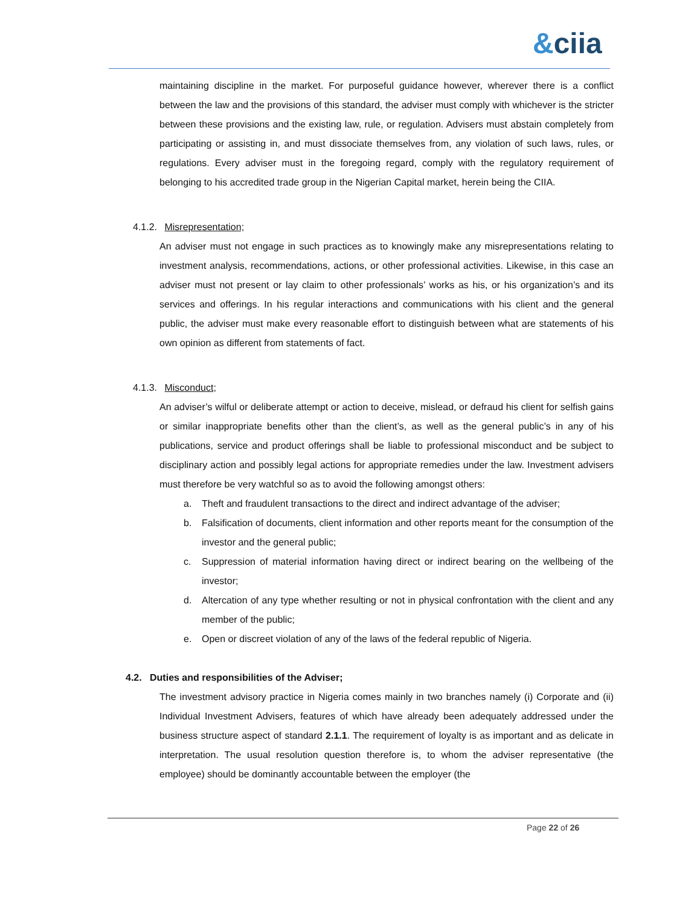&ciia
maintaining discipline in the market. For purposeful guidance however, wherever there is a conflict between the law and the provisions of this standard, the adviser must comply with whichever is the stricter between these provisions and the existing law, rule, or regulation. Advisers must abstain completely from participating or assisting in, and must dissociate themselves from, any violation of such laws, rules, or regulations. Every adviser must in the foregoing regard, comply with the regulatory requirement of belonging to his accredited trade group in the Nigerian Capital market, herein being the CIIA.
4.1.2. Misrepresentation;
An adviser must not engage in such practices as to knowingly make any misrepresentations relating to investment analysis, recommendations, actions, or other professional activities. Likewise, in this case an adviser must not present or lay claim to other professionals’ works as his, or his organization’s and its services and offerings. In his regular interactions and communications with his client and the general public, the adviser must make every reasonable effort to distinguish between what are statements of his own opinion as different from statements of fact.
4.1.3. Misconduct;
An adviser’s wilful or deliberate attempt or action to deceive, mislead, or defraud his client for selfish gains or similar inappropriate benefits other than the client’s, as well as the general public’s in any of his publications, service and product offerings shall be liable to professional misconduct and be subject to disciplinary action and possibly legal actions for appropriate remedies under the law. Investment advisers must therefore be very watchful so as to avoid the following amongst others:
a. Theft and fraudulent transactions to the direct and indirect advantage of the adviser;
b. Falsification of documents, client information and other reports meant for the consumption of the investor and the general public;
c. Suppression of material information having direct or indirect bearing on the wellbeing of the investor;
d. Altercation of any type whether resulting or not in physical confrontation with the client and any member of the public;
e. Open or discreet violation of any of the laws of the federal republic of Nigeria.
4.2. Duties and responsibilities of the Adviser;
The investment advisory practice in Nigeria comes mainly in two branches namely (i) Corporate and (ii) Individual Investment Advisers, features of which have already been adequately addressed under the business structure aspect of standard 2.1.1. The requirement of loyalty is as important and as delicate in interpretation. The usual resolution question therefore is, to whom the adviser representative (the employee) should be dominantly accountable between the employer (the
Page 22 of 26